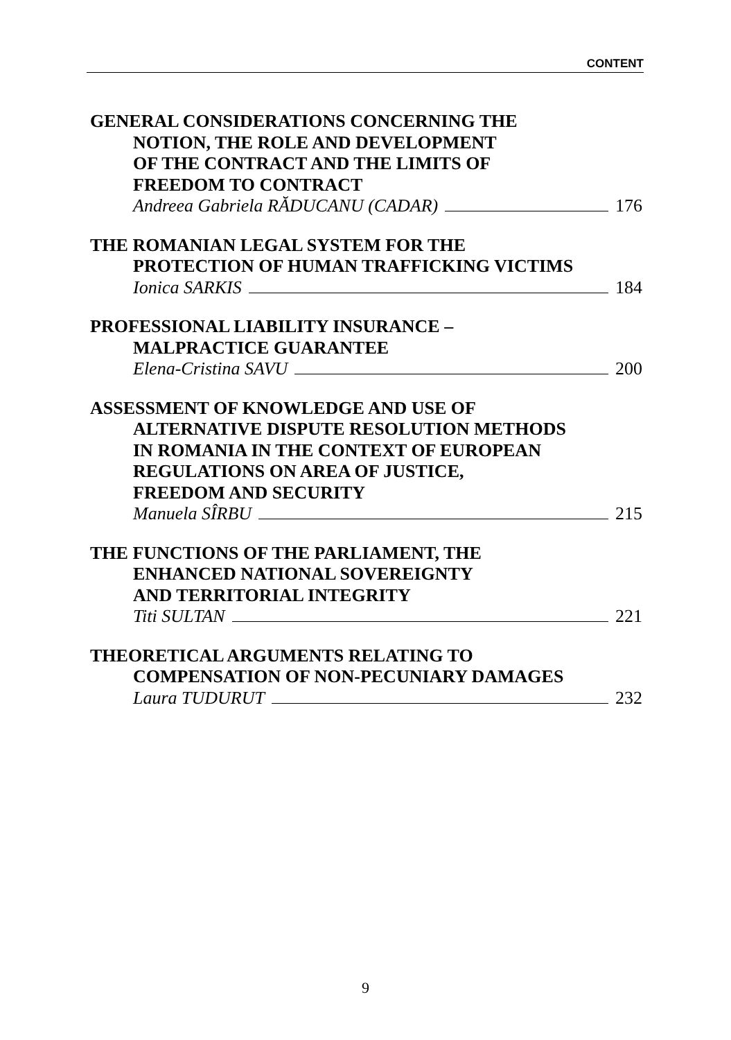CONTENT
GENERAL CONSIDERATIONS CONCERNING THE
NOTION, THE ROLE AND DEVELOPMENT
OF THE CONTRACT AND THE LIMITS OF
FREEDOM TO CONTRACT
Andreea Gabriela RĂDUCANU (CADAR) 176
THE ROMANIAN LEGAL SYSTEM FOR THE
PROTECTION OF HUMAN TRAFFICKING VICTIMS
Ionica SARKIS 184
PROFESSIONAL LIABILITY INSURANCE –
MALPRACTICE GUARANTEE
Elena-Cristina SAVU 200
ASSESSMENT OF KNOWLEDGE AND USE OF
ALTERNATIVE DISPUTE RESOLUTION METHODS
IN ROMANIA IN THE CONTEXT OF EUROPEAN
REGULATIONS ON AREA OF JUSTICE,
FREEDOM AND SECURITY
Manuela SÎRBU 215
THE FUNCTIONS OF THE PARLIAMENT, THE
ENHANCED NATIONAL SOVEREIGNTY
AND TERRITORIAL INTEGRITY
Titi SULTAN 221
THEORETICAL ARGUMENTS RELATING TO
COMPENSATION OF NON-PECUNIARY DAMAGES
Laura TUDURUT 232
9